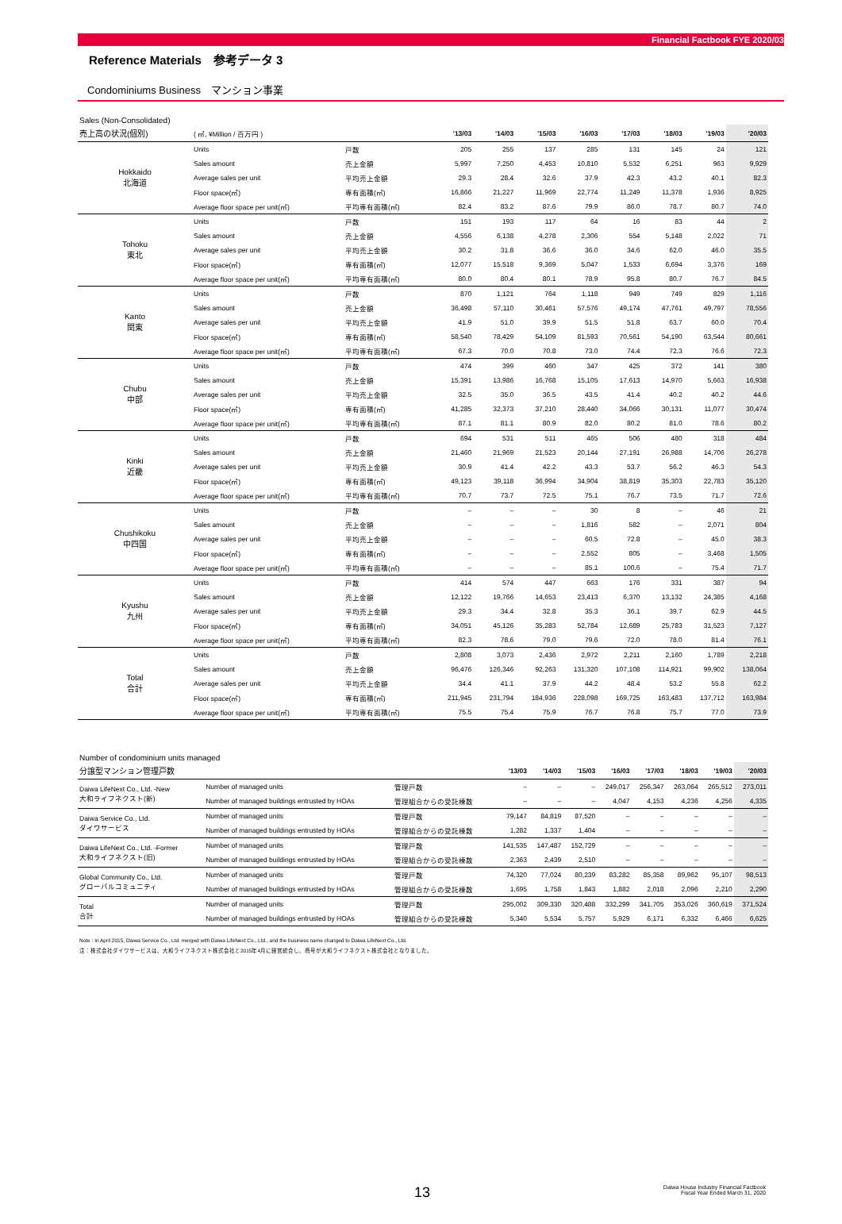Financial Factbook FYE 2020/03
Reference Materials　参考データ 3
Condominiums Business　マンション事業
Sales (Non-Consolidated)
| 売上高の状況(個別) | ( ㎡, ¥Million / 百万円 ) | | '13/03 | '14/03 | '15/03 | '16/03 | '17/03 | '18/03 | '19/03 | '20/03 |
| --- | --- | --- | --- | --- | --- | --- | --- | --- | --- | --- |
| Hokkaido 北海道 | Units | 戸数 | 205 | 255 | 137 | 285 | 131 | 145 | 24 | 121 |
| | Sales amount | 売上金額 | 5,997 | 7,250 | 4,453 | 10,810 | 5,532 | 6,251 | 963 | 9,929 |
| | Average sales per unit | 平均売上金額 | 29.3 | 28.4 | 32.6 | 37.9 | 42.3 | 43.2 | 40.1 | 82.3 |
| | Floor space(㎡) | 専有面積(㎡) | 16,866 | 21,227 | 11,969 | 22,774 | 11,249 | 11,378 | 1,936 | 8,925 |
| | Average floor space per unit(㎡) | 平均専有面積(㎡) | 82.4 | 83.2 | 87.6 | 79.9 | 86.0 | 78.7 | 80.7 | 74.0 |
| Tohoku 東北 | Units | 戸数 | 151 | 193 | 117 | 64 | 16 | 83 | 44 | 2 |
| | Sales amount | 売上金額 | 4,556 | 6,138 | 4,278 | 2,306 | 554 | 5,148 | 2,022 | 71 |
| | Average sales per unit | 平均売上金額 | 30.2 | 31.8 | 36.6 | 36.0 | 34.6 | 62.0 | 46.0 | 35.5 |
| | Floor space(㎡) | 専有面積(㎡) | 12,077 | 15,518 | 9,369 | 5,047 | 1,533 | 6,694 | 3,376 | 169 |
| | Average floor space per unit(㎡) | 平均専有面積(㎡) | 80.0 | 80.4 | 80.1 | 78.9 | 95.8 | 80.7 | 76.7 | 84.5 |
| Kanto 関東 | Units | 戸数 | 870 | 1,121 | 764 | 1,118 | 949 | 749 | 829 | 1,116 |
| | Sales amount | 売上金額 | 36,498 | 57,110 | 30,461 | 57,576 | 49,174 | 47,761 | 49,797 | 78,556 |
| | Average sales per unit | 平均売上金額 | 41.9 | 51.0 | 39.9 | 51.5 | 51.8 | 63.7 | 60.0 | 70.4 |
| | Floor space(㎡) | 専有面積(㎡) | 58,540 | 78,429 | 54,109 | 81,593 | 70,561 | 54,190 | 63,544 | 80,661 |
| | Average floor space per unit(㎡) | 平均専有面積(㎡) | 67.3 | 70.0 | 70.8 | 73.0 | 74.4 | 72.3 | 76.6 | 72.3 |
| Chubu 中部 | Units | 戸数 | 474 | 399 | 460 | 347 | 425 | 372 | 141 | 380 |
| | Sales amount | 売上金額 | 15,391 | 13,986 | 16,768 | 15,105 | 17,613 | 14,970 | 5,663 | 16,938 |
| | Average sales per unit | 平均売上金額 | 32.5 | 35.0 | 36.5 | 43.5 | 41.4 | 40.2 | 40.2 | 44.6 |
| | Floor space(㎡) | 専有面積(㎡) | 41,285 | 32,373 | 37,210 | 28,440 | 34,066 | 30,131 | 11,077 | 30,474 |
| | Average floor space per unit(㎡) | 平均専有面積(㎡) | 87.1 | 81.1 | 80.9 | 82.0 | 80.2 | 81.0 | 78.6 | 80.2 |
| Kinki 近畿 | Units | 戸数 | 694 | 531 | 511 | 465 | 506 | 480 | 318 | 484 |
| | Sales amount | 売上金額 | 21,460 | 21,969 | 21,523 | 20,144 | 27,191 | 26,988 | 14,706 | 26,278 |
| | Average sales per unit | 平均売上金額 | 30.9 | 41.4 | 42.2 | 43.3 | 53.7 | 56.2 | 46.3 | 54.3 |
| | Floor space(㎡) | 専有面積(㎡) | 49,123 | 39,118 | 36,994 | 34,904 | 38,819 | 35,303 | 22,783 | 35,120 |
| | Average floor space per unit(㎡) | 平均専有面積(㎡) | 70.7 | 73.7 | 72.5 | 75.1 | 76.7 | 73.5 | 71.7 | 72.6 |
| Chushikoku 中四国 | Units | 戸数 | – | – | – | 30 | 8 | – | 46 | 21 |
| | Sales amount | 売上金額 | – | – | – | 1,816 | 582 | – | 2,071 | 804 |
| | Average sales per unit | 平均売上金額 | – | – | – | 60.5 | 72.8 | – | 45.0 | 38.3 |
| | Floor space(㎡) | 専有面積(㎡) | – | – | – | 2,552 | 805 | – | 3,468 | 1,505 |
| | Average floor space per unit(㎡) | 平均専有面積(㎡) | – | – | – | 85.1 | 100.6 | – | 75.4 | 71.7 |
| Kyushu 九州 | Units | 戸数 | 414 | 574 | 447 | 663 | 176 | 331 | 387 | 94 |
| | Sales amount | 売上金額 | 12,122 | 19,766 | 14,653 | 23,413 | 6,370 | 13,132 | 24,385 | 4,168 |
| | Average sales per unit | 平均売上金額 | 29.3 | 34.4 | 32.8 | 35.3 | 36.1 | 39.7 | 62.9 | 44.5 |
| | Floor space(㎡) | 専有面積(㎡) | 34,051 | 45,126 | 35,283 | 52,784 | 12,689 | 25,783 | 31,523 | 7,127 |
| | Average floor space per unit(㎡) | 平均専有面積(㎡) | 82.3 | 78.6 | 79.0 | 79.6 | 72.0 | 78.0 | 81.4 | 76.1 |
| Total 合計 | Units | 戸数 | 2,808 | 3,073 | 2,436 | 2,972 | 2,211 | 2,160 | 1,789 | 2,218 |
| | Sales amount | 売上金額 | 96,476 | 126,346 | 92,263 | 131,320 | 107,108 | 114,921 | 99,902 | 138,064 |
| | Average sales per unit | 平均売上金額 | 34.4 | 41.1 | 37.9 | 44.2 | 48.4 | 53.2 | 55.8 | 62.2 |
| | Floor space(㎡) | 専有面積(㎡) | 211,945 | 231,794 | 184,936 | 228,098 | 169,725 | 163,483 | 137,712 | 163,984 |
| | Average floor space per unit(㎡) | 平均専有面積(㎡) | 75.5 | 75.4 | 75.9 | 76.7 | 76.8 | 75.7 | 77.0 | 73.9 |
Number of condominium units managed
| 分譲型マンション管理戸数 | | | '13/03 | '14/03 | '15/03 | '16/03 | '17/03 | '18/03 | '19/03 | '20/03 |
| --- | --- | --- | --- | --- | --- | --- | --- | --- | --- | --- |
| Daiwa LifeNext Co., Ltd. -New 大和ライフネクスト(新) | Number of managed units | 管理戸数 | – | – | – | 249,017 | 256,347 | 263,064 | 265,512 | 273,011 |
| | Number of managed buildings entrusted by HOAs | 管理組合からの受託棟数 | – | – | – | 4,047 | 4,153 | 4,236 | 4,256 | 4,335 |
| Daiwa Service Co., Ltd. ダイワサービス | Number of managed units | 管理戸数 | 79,147 | 84,819 | 87,520 | – | – | – | – | – |
| | Number of managed buildings entrusted by HOAs | 管理組合からの受託棟数 | 1,282 | 1,337 | 1,404 | – | – | – | – | – |
| Daiwa LifeNext Co., Ltd. -Former 大和ライフネクスト(旧) | Number of managed units | 管理戸数 | 141,535 | 147,487 | 152,729 | – | – | – | – | – |
| | Number of managed buildings entrusted by HOAs | 管理組合からの受託棟数 | 2,363 | 2,439 | 2,510 | – | – | – | – | – |
| Global Community Co., Ltd. グローバルコミュニティ | Number of managed units | 管理戸数 | 74,320 | 77,024 | 80,239 | 83,282 | 85,358 | 89,962 | 95,107 | 98,513 |
| | Number of managed buildings entrusted by HOAs | 管理組合からの受託棟数 | 1,695 | 1,758 | 1,843 | 1,882 | 2,018 | 2,096 | 2,210 | 2,290 |
| Total 合計 | Number of managed units | 管理戸数 | 295,002 | 309,330 | 320,488 | 332,299 | 341,705 | 353,026 | 360,619 | 371,524 |
| | Number of managed buildings entrusted by HOAs | 管理組合からの受託棟数 | 5,340 | 5,534 | 5,757 | 5,929 | 6,171 | 6,332 | 6,466 | 6,625 |
Note : In April 2015, Daiwa Service Co., Ltd. merged with Daiwa LifeNext Co., Ltd., and the business name changed to Daiwa LifeNext Co., Ltd.
注：株式会社ダイワサービスは、大和ライフネクスト株式会社と2015年4月に経営統合し、商号が大和ライフネクスト株式会社となりました。
13 Daiwa House Industry Financial Factbook
Fiscal Year Ended March 31, 2020